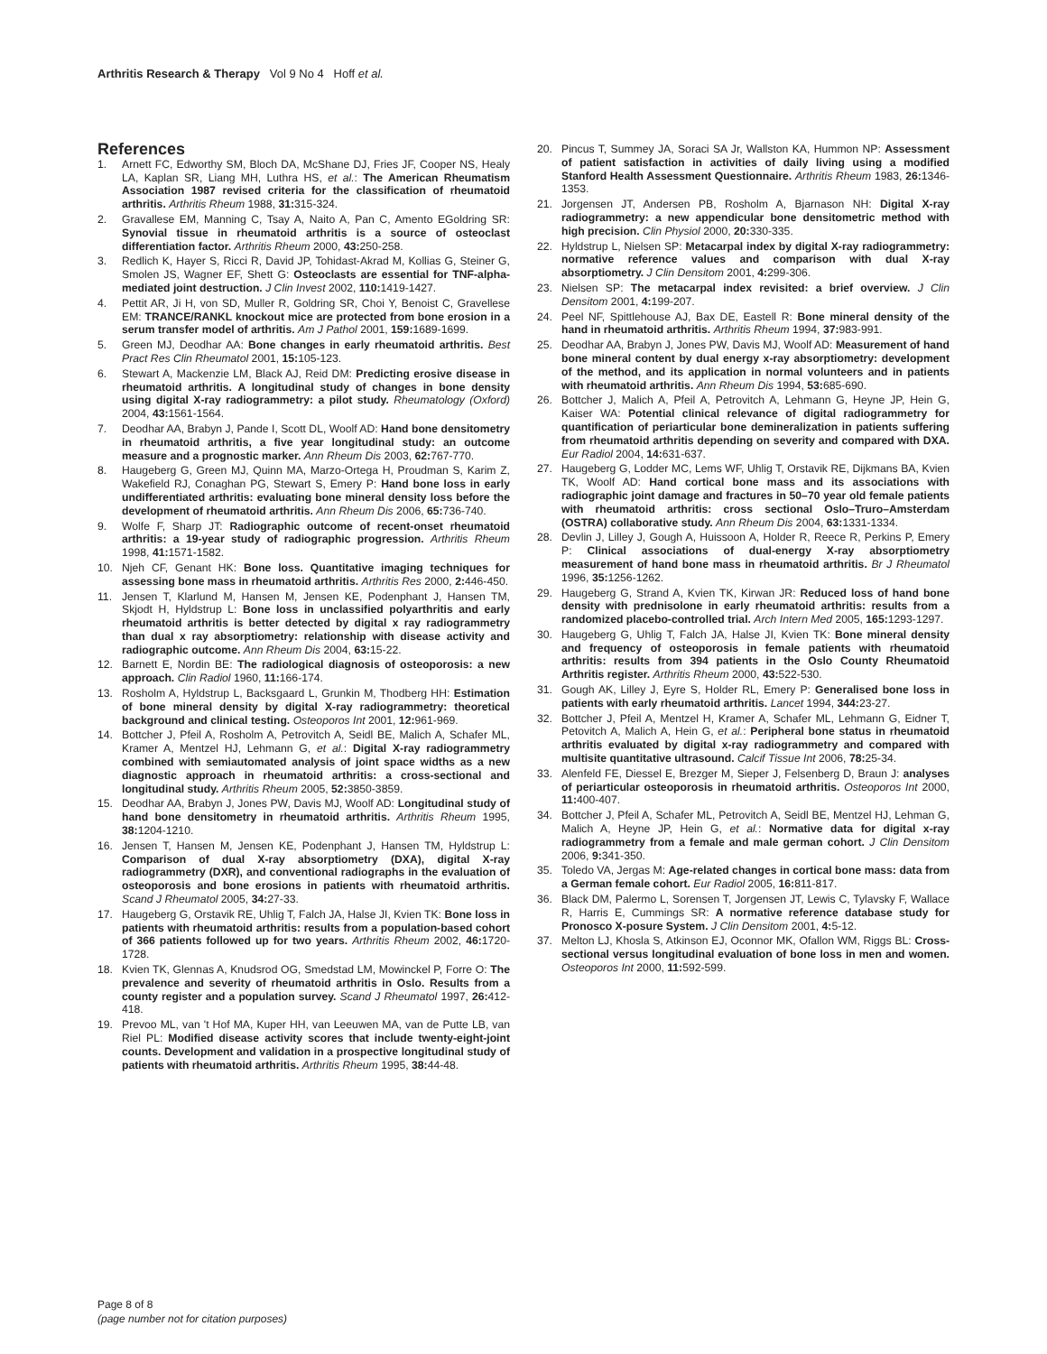Arthritis Research & Therapy Vol 9 No 4 Hoff et al.
References
1. Arnett FC, Edworthy SM, Bloch DA, McShane DJ, Fries JF, Cooper NS, Healy LA, Kaplan SR, Liang MH, Luthra HS, et al.: The American Rheumatism Association 1987 revised criteria for the classification of rheumatoid arthritis. Arthritis Rheum 1988, 31: 315-324.
2. Gravallese EM, Manning C, Tsay A, Naito A, Pan C, Amento EGoldring SR: Synovial tissue in rheumatoid arthritis is a source of osteoclast differentiation factor. Arthritis Rheum 2000, 43: 250-258.
3. Redlich K, Hayer S, Ricci R, David JP, Tohidast-Akrad M, Kollias G, Steiner G, Smolen JS, Wagner EF, Shett G: Osteoclasts are essential for TNF-alpha-mediated joint destruction. J Clin Invest 2002, 110: 1419-1427.
4. Pettit AR, Ji H, von SD, Muller R, Goldring SR, Choi Y, Benoist C, Gravellese EM: TRANCE/RANKL knockout mice are protected from bone erosion in a serum transfer model of arthritis. Am J Pathol 2001, 159: 1689-1699.
5. Green MJ, Deodhar AA: Bone changes in early rheumatoid arthritis. Best Pract Res Clin Rheumatol 2001, 15: 105-123.
6. Stewart A, Mackenzie LM, Black AJ, Reid DM: Predicting erosive disease in rheumatoid arthritis. A longitudinal study of changes in bone density using digital X-ray radiogrammetry: a pilot study. Rheumatology (Oxford) 2004, 43: 1561-1564.
7. Deodhar AA, Brabyn J, Pande I, Scott DL, Woolf AD: Hand bone densitometry in rheumatoid arthritis, a five year longitudinal study: an outcome measure and a prognostic marker. Ann Rheum Dis 2003, 62: 767-770.
8. Haugeberg G, Green MJ, Quinn MA, Marzo-Ortega H, Proudman S, Karim Z, Wakefield RJ, Conaghan PG, Stewart S, Emery P: Hand bone loss in early undifferentiated arthritis: evaluating bone mineral density loss before the development of rheumatoid arthritis. Ann Rheum Dis 2006, 65: 736-740.
9. Wolfe F, Sharp JT: Radiographic outcome of recent-onset rheumatoid arthritis: a 19-year study of radiographic progression. Arthritis Rheum 1998, 41: 1571-1582.
10. Njeh CF, Genant HK: Bone loss. Quantitative imaging techniques for assessing bone mass in rheumatoid arthritis. Arthritis Res 2000, 2: 446-450.
11. Jensen T, Klarlund M, Hansen M, Jensen KE, Podenphant J, Hansen TM, Skjodt H, Hyldstrup L: Bone loss in unclassified polyarthritis and early rheumatoid arthritis is better detected by digital x ray radiogrammetry than dual x ray absorptiometry: relationship with disease activity and radiographic outcome. Ann Rheum Dis 2004, 63: 15-22.
12. Barnett E, Nordin BE: The radiological diagnosis of osteoporosis: a new approach. Clin Radiol 1960, 11: 166-174.
13. Rosholm A, Hyldstrup L, Backsgaard L, Grunkin M, Thodberg HH: Estimation of bone mineral density by digital X-ray radiogrammetry: theoretical background and clinical testing. Osteoporos Int 2001, 12: 961-969.
14. Bottcher J, Pfeil A, Rosholm A, Petrovitch A, Seidl BE, Malich A, Schafer ML, Kramer A, Mentzel HJ, Lehmann G, et al.: Digital X-ray radiogrammetry combined with semiautomated analysis of joint space widths as a new diagnostic approach in rheumatoid arthritis: a cross-sectional and longitudinal study. Arthritis Rheum 2005, 52: 3850-3859.
15. Deodhar AA, Brabyn J, Jones PW, Davis MJ, Woolf AD: Longitudinal study of hand bone densitometry in rheumatoid arthritis. Arthritis Rheum 1995, 38: 1204-1210.
16. Jensen T, Hansen M, Jensen KE, Podenphant J, Hansen TM, Hyldstrup L: Comparison of dual X-ray absorptiometry (DXA), digital X-ray radiogrammetry (DXR), and conventional radiographs in the evaluation of osteoporosis and bone erosions in patients with rheumatoid arthritis. Scand J Rheumatol 2005, 34: 27-33.
17. Haugeberg G, Orstavik RE, Uhlig T, Falch JA, Halse JI, Kvien TK: Bone loss in patients with rheumatoid arthritis: results from a population-based cohort of 366 patients followed up for two years. Arthritis Rheum 2002, 46: 1720-1728.
18. Kvien TK, Glennas A, Knudsrod OG, Smedstad LM, Mowinckel P, Forre O: The prevalence and severity of rheumatoid arthritis in Oslo. Results from a county register and a population survey. Scand J Rheumatol 1997, 26: 412-418.
19. Prevoo ML, van 't Hof MA, Kuper HH, van Leeuwen MA, van de Putte LB, van Riel PL: Modified disease activity scores that include twenty-eight-joint counts. Development and validation in a prospective longitudinal study of patients with rheumatoid arthritis. Arthritis Rheum 1995, 38: 44-48.
20. Pincus T, Summey JA, Soraci SA Jr, Wallston KA, Hummon NP: Assessment of patient satisfaction in activities of daily living using a modified Stanford Health Assessment Questionnaire. Arthritis Rheum 1983, 26: 1346-1353.
21. Jorgensen JT, Andersen PB, Rosholm A, Bjarnason NH: Digital X-ray radiogrammetry: a new appendicular bone densitometric method with high precision. Clin Physiol 2000, 20: 330-335.
22. Hyldstrup L, Nielsen SP: Metacarpal index by digital X-ray radiogrammetry: normative reference values and comparison with dual X-ray absorptiometry. J Clin Densitom 2001, 4: 299-306.
23. Nielsen SP: The metacarpal index revisited: a brief overview. J Clin Densitom 2001, 4: 199-207.
24. Peel NF, Spittlehouse AJ, Bax DE, Eastell R: Bone mineral density of the hand in rheumatoid arthritis. Arthritis Rheum 1994, 37: 983-991.
25. Deodhar AA, Brabyn J, Jones PW, Davis MJ, Woolf AD: Measurement of hand bone mineral content by dual energy x-ray absorptiometry: development of the method, and its application in normal volunteers and in patients with rheumatoid arthritis. Ann Rheum Dis 1994, 53: 685-690.
26. Bottcher J, Malich A, Pfeil A, Petrovitch A, Lehmann G, Heyne JP, Hein G, Kaiser WA: Potential clinical relevance of digital radiogrammetry for quantification of periarticular bone demineralization in patients suffering from rheumatoid arthritis depending on severity and compared with DXA. Eur Radiol 2004, 14: 631-637.
27. Haugeberg G, Lodder MC, Lems WF, Uhlig T, Orstavik RE, Dijkmans BA, Kvien TK, Woolf AD: Hand cortical bone mass and its associations with radiographic joint damage and fractures in 50–70 year old female patients with rheumatoid arthritis: cross sectional Oslo–Truro–Amsterdam (OSTRA) collaborative study. Ann Rheum Dis 2004, 63: 1331-1334.
28. Devlin J, Lilley J, Gough A, Huissoon A, Holder R, Reece R, Perkins P, Emery P: Clinical associations of dual-energy X-ray absorptiometry measurement of hand bone mass in rheumatoid arthritis. Br J Rheumatol 1996, 35: 1256-1262.
29. Haugeberg G, Strand A, Kvien TK, Kirwan JR: Reduced loss of hand bone density with prednisolone in early rheumatoid arthritis: results from a randomized placebo-controlled trial. Arch Intern Med 2005, 165: 1293-1297.
30. Haugeberg G, Uhlig T, Falch JA, Halse JI, Kvien TK: Bone mineral density and frequency of osteoporosis in female patients with rheumatoid arthritis: results from 394 patients in the Oslo County Rheumatoid Arthritis register. Arthritis Rheum 2000, 43: 522-530.
31. Gough AK, Lilley J, Eyre S, Holder RL, Emery P: Generalised bone loss in patients with early rheumatoid arthritis. Lancet 1994, 344: 23-27.
32. Bottcher J, Pfeil A, Mentzel H, Kramer A, Schafer ML, Lehmann G, Eidner T, Petovitch A, Malich A, Hein G, et al.: Peripheral bone status in rheumatoid arthritis evaluated by digital x-ray radiogrammetry and compared with multisite quantitative ultrasound. Calcif Tissue Int 2006, 78: 25-34.
33. Alenfeld FE, Diessel E, Brezger M, Sieper J, Felsenberg D, Braun J: analyses of periarticular osteoporosis in rheumatoid arthritis. Osteoporos Int 2000, 11: 400-407.
34. Bottcher J, Pfeil A, Schafer ML, Petrovitch A, Seidl BE, Mentzel HJ, Lehman G, Malich A, Heyne JP, Hein G, et al.: Normative data for digital x-ray radiogrammetry from a female and male german cohort. J Clin Densitom 2006, 9: 341-350.
35. Toledo VA, Jergas M: Age-related changes in cortical bone mass: data from a German female cohort. Eur Radiol 2005, 16: 811-817.
36. Black DM, Palermo L, Sorensen T, Jorgensen JT, Lewis C, Tylavsky F, Wallace R, Harris E, Cummings SR: A normative reference database study for Pronosco X-posure System. J Clin Densitom 2001, 4: 5-12.
37. Melton LJ, Khosla S, Atkinson EJ, Oconnor MK, Ofallon WM, Riggs BL: Cross-sectional versus longitudinal evaluation of bone loss in men and women. Osteoporos Int 2000, 11: 592-599.
Page 8 of 8
(page number not for citation purposes)